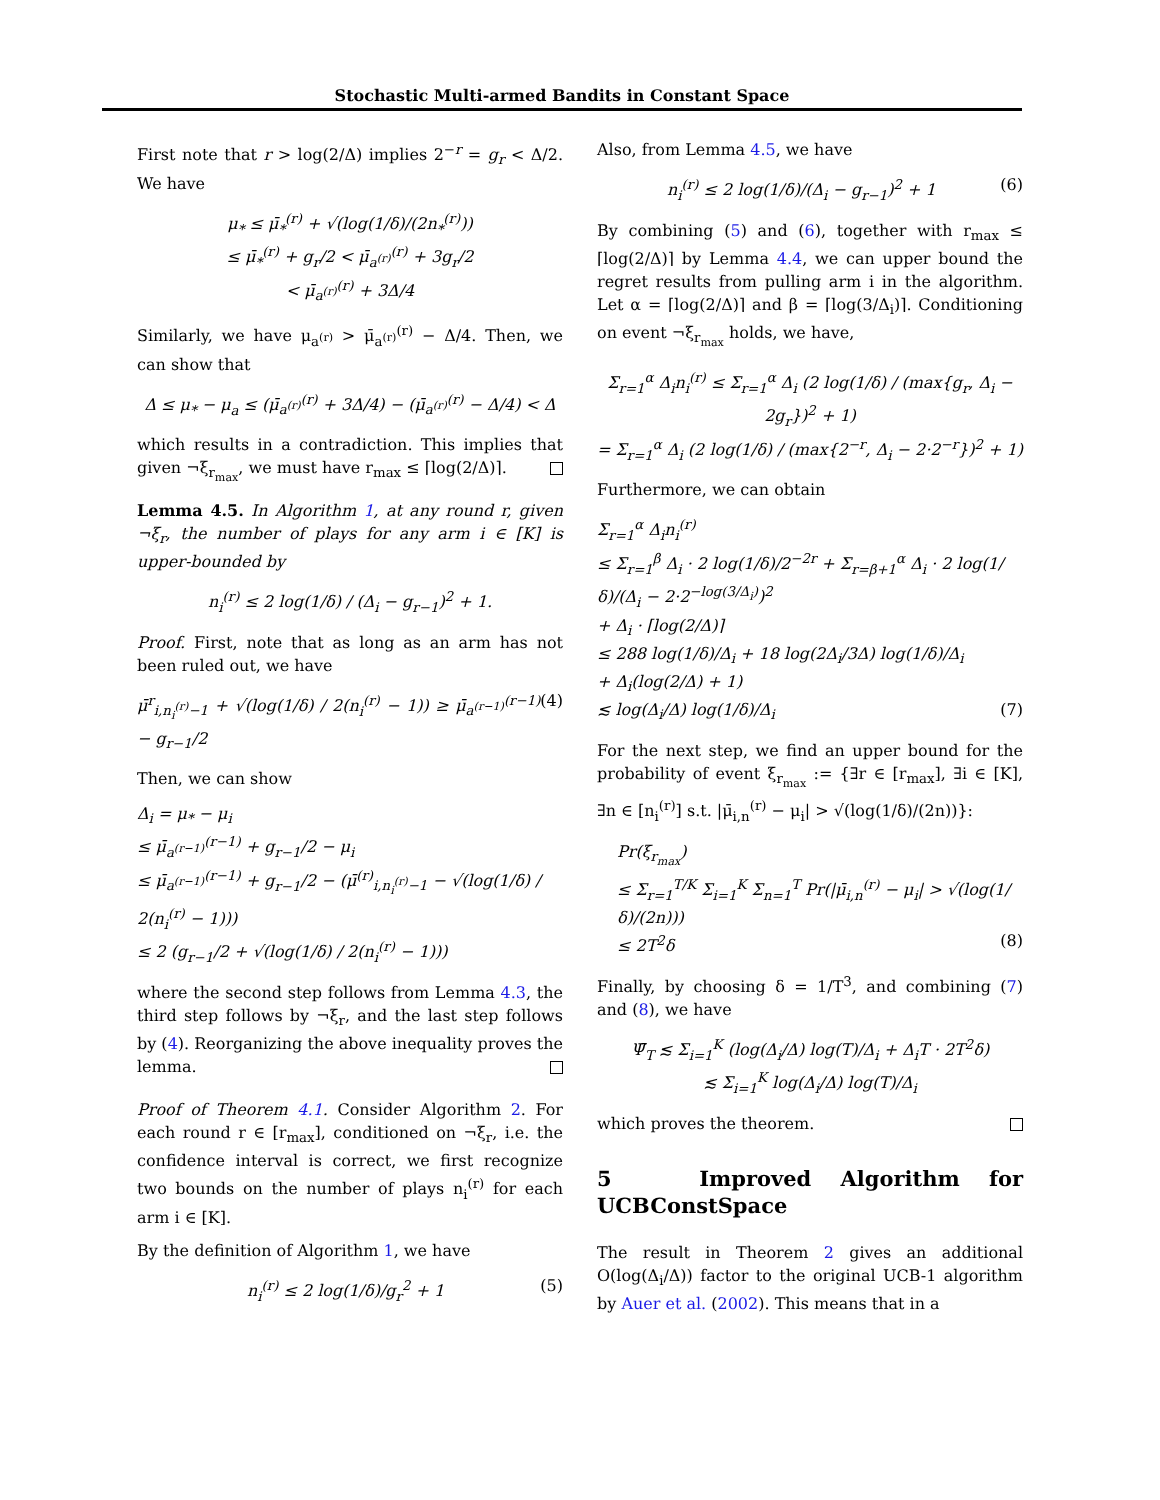Stochastic Multi-armed Bandits in Constant Space
First note that r > log(2/Δ) implies 2<sup>−r</sup> = g<sub>r</sub> < Δ/2. We have
μ<sub>*</sub> ≤ μ̄<sub>*</sub><sup>(r)</sup> + √(log(1/δ)/(2n<sub>*</sub><sup>(r)</sup>))
≤ μ̄<sub>*</sub><sup>(r)</sup> + g<sub>r</sub>/2 < μ̄<sub>a<sup>(r)</sup></sub><sup>(r)</sup> + 3g<sub>r</sub>/2
< μ̄<sub>a<sup>(r)</sup></sub><sup>(r)</sup> + 3Δ/4
Similarly, we have μ<sub>a<sup>(r)</sup></sub> > μ̄<sub>a<sup>(r)</sup></sub><sup>(r)</sup> − Δ/4. Then, we can show that
Δ ≤ μ<sub>*</sub> − μ<sub>a</sub> ≤ (μ̄<sub>a<sup>(r)</sup></sub><sup>(r)</sup> + 3Δ/4) − (μ̄<sub>a<sup>(r)</sup></sub><sup>(r)</sup> − Δ/4) < Δ
which results in a contradiction. This implies that given ¬ξ<sub>r<sub>max</sub></sub>, we must have r<sub>max</sub> ≤ ⌈log(2/Δ)⌉.
Lemma 4.5. In Algorithm 1, at any round r, given ¬ξ<sub>r</sub>, the number of plays for any arm i ∈ [K] is upper-bounded by
n<sub>i</sub><sup>(r)</sup> ≤ 2 log(1/δ) / (Δ<sub>i</sub> − g<sub>r−1</sub>)<sup>2</sup> + 1.
Proof. First, note that as long as an arm has not been ruled out, we have
μ̄<sup>r</sup><sub>i,n<sub>i</sub><sup>(r)</sup>−1</sub> + √(log(1/δ) / 2(n<sub>i</sub><sup>(r)</sup> − 1)) ≥ μ̄<sub>a<sup>(r−1)</sup></sub><sup>(r−1)</sup> − g<sub>r−1</sub>/2 (4)
Then, we can show
Δ<sub>i</sub> = μ<sub>*</sub> − μ<sub>i</sub>
≤ μ̄<sub>a<sup>(r−1)</sup></sub><sup>(r−1)</sup> + g<sub>r−1</sub>/2 − μ<sub>i</sub>
≤ μ̄<sub>a<sup>(r−1)</sup></sub><sup>(r−1)</sup> + g<sub>r−1</sub>/2 − (μ̄<sup>(r)</sup><sub>i,n<sub>i</sub><sup>(r)</sup>−1</sub> − √(log(1/δ) / 2(n<sub>i</sub><sup>(r)</sup> − 1)))
≤ 2 (g<sub>r−1</sub>/2 + √(log(1/δ) / 2(n<sub>i</sub><sup>(r)</sup> − 1)))
where the second step follows from Lemma 4.3, the third step follows by ¬ξ<sub>r</sub>, and the last step follows by (4). Reorganizing the above inequality proves the lemma.
Proof of Theorem 4.1. Consider Algorithm 2. For each round r ∈ [r<sub>max</sub>], conditioned on ¬ξ<sub>r</sub>, i.e. the confidence interval is correct, we first recognize two bounds on the number of plays n<sub>i</sub><sup>(r)</sup> for each arm i ∈ [K].
By the definition of Algorithm 1, we have
n<sub>i</sub><sup>(r)</sup> ≤ 2 log(1/δ)/g<sub>r</sub><sup>2</sup> + 1 (5)
Also, from Lemma 4.5, we have
n<sub>i</sub><sup>(r)</sup> ≤ 2 log(1/δ)/(Δ<sub>i</sub> − g<sub>r−1</sub>)<sup>2</sup> + 1 (6)
By combining (5) and (6), together with r<sub>max</sub> ≤ ⌈log(2/Δ)⌉ by Lemma 4.4, we can upper bound the regret results from pulling arm i in the algorithm. Let α = ⌈log(2/Δ)⌉ and β = ⌈log(3/Δ<sub>i</sub>)⌉. Conditioning on event ¬ξ<sub>r<sub>max</sub></sub> holds, we have,
Σ<sub>r=1</sub><sup>α</sup> Δ<sub>i</sub>n<sub>i</sub><sup>(r)</sup> ≤ Σ<sub>r=1</sub><sup>α</sup> Δ<sub>i</sub> (2 log(1/δ) / (max{g<sub>r</sub>, Δ<sub>i</sub> − 2g<sub>r</sub>})<sup>2</sup> + 1)
= Σ<sub>r=1</sub><sup>α</sup> Δ<sub>i</sub> (2 log(1/δ) / (max{2<sup>−r</sup>, Δ<sub>i</sub> − 2·2<sup>−r</sup>})<sup>2</sup> + 1)
Furthermore, we can obtain
Σ<sub>r=1</sub><sup>α</sup> Δ<sub>i</sub>n<sub>i</sub><sup>(r)</sup>
≤ Σ<sub>r=1</sub><sup>β</sup> Δ<sub>i</sub> · 2 log(1/δ)/2<sup>−2r</sup> + Σ<sub>r=β+1</sub><sup>α</sup> Δ<sub>i</sub> · 2 log(1/δ)/(Δ<sub>i</sub> − 2·2<sup>−log(3/Δ<sub>i</sub>)</sup>)<sup>2</sup>
+ Δ<sub>i</sub> · ⌈log(2/Δ)⌉
≤ 288 log(1/δ)/Δ<sub>i</sub> + 18 log(2Δ<sub>i</sub>/3Δ) log(1/δ)/Δ<sub>i</sub>
+ Δ<sub>i</sub>(log(2/Δ) + 1)
≲ log(Δ<sub>i</sub>/Δ) log(1/δ)/Δ<sub>i</sub> (7)
For the next step, we find an upper bound for the probability of event ξ<sub>r<sub>max</sub></sub> := {∃r ∈ [r<sub>max</sub>], ∃i ∈ [K], ∃n ∈ [n<sub>i</sub><sup>(r)</sup>] s.t. |μ̄<sub>i,n</sub><sup>(r)</sup> − μ<sub>i</sub>| > √(log(1/δ)/(2n))}:
Pr(ξ<sub>r<sub>max</sub></sub>)
≤ Σ<sub>r=1</sub><sup>T/K</sup> Σ<sub>i=1</sub><sup>K</sup> Σ<sub>n=1</sub><sup>T</sup> Pr(|μ̄<sub>i,n</sub><sup>(r)</sup> − μ<sub>i</sub>| > √(log(1/δ)/(2n)))
≤ 2T<sup>2</sup>δ (8)
Finally, by choosing δ = 1/T<sup>3</sup>, and combining (7) and (8), we have
Ψ̄<sub>T</sub> ≲ Σ<sub>i=1</sub><sup>K</sup> (log(Δ<sub>i</sub>/Δ) log(T)/Δ<sub>i</sub> + Δ<sub>i</sub>T · 2T<sup>2</sup>δ)
≲ Σ<sub>i=1</sub><sup>K</sup> log(Δ<sub>i</sub>/Δ) log(T)/Δ<sub>i</sub>
which proves the theorem.
5 Improved Algorithm for UCBConstSpace
The result in Theorem 2 gives an additional O(log(Δ<sub>i</sub>/Δ)) factor to the original UCB-1 algorithm by Auer et al. (2002). This means that in a